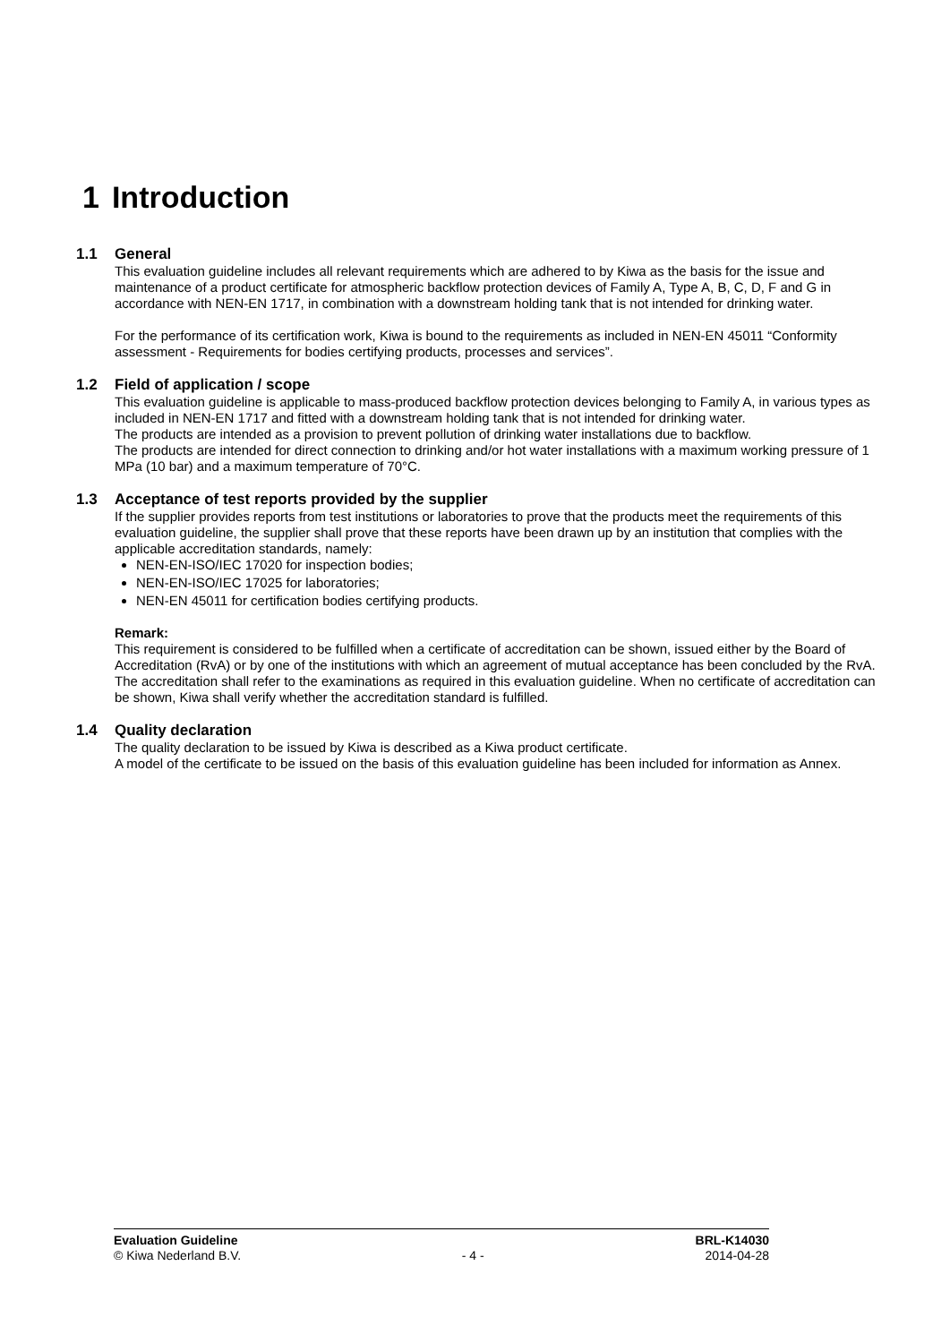1 Introduction
1.1 General
This evaluation guideline includes all relevant requirements which are adhered to by Kiwa as the basis for the issue and maintenance of a product certificate for atmospheric backflow protection devices of Family A, Type A, B, C, D, F and G in accordance with NEN-EN 1717, in combination with a downstream holding tank that is not intended for drinking water.
For the performance of its certification work, Kiwa is bound to the requirements as included in NEN-EN 45011 “Conformity assessment - Requirements for bodies certifying products, processes and services”.
1.2 Field of application / scope
This evaluation guideline is applicable to mass-produced backflow protection devices belonging to Family A, in various types as included in NEN-EN 1717 and fitted with a downstream holding tank that is not intended for drinking water.
The products are intended as a provision to prevent pollution of drinking water installations due to backflow.
The products are intended for direct connection to drinking and/or hot water installations with a maximum working pressure of 1 MPa (10 bar) and a maximum temperature of 70°C.
1.3 Acceptance of test reports provided by the supplier
If the supplier provides reports from test institutions or laboratories to prove that the products meet the requirements of this evaluation guideline, the supplier shall prove that these reports have been drawn up by an institution that complies with the applicable accreditation standards, namely:
NEN-EN-ISO/IEC 17020 for inspection bodies;
NEN-EN-ISO/IEC 17025 for laboratories;
NEN-EN 45011 for certification bodies certifying products.
Remark:
This requirement is considered to be fulfilled when a certificate of accreditation can be shown, issued either by the Board of Accreditation (RvA) or by one of the institutions with which an agreement of mutual acceptance has been concluded by the RvA. The accreditation shall refer to the examinations as required in this evaluation guideline. When no certificate of accreditation can be shown, Kiwa shall verify whether the accreditation standard is fulfilled.
1.4 Quality declaration
The quality declaration to be issued by Kiwa is described as a Kiwa product certificate.
A model of the certificate to be issued on the basis of this evaluation guideline has been included for information as Annex.
Evaluation Guideline BRL-K14030
© Kiwa Nederland B.V. - 4 - 2014-04-28